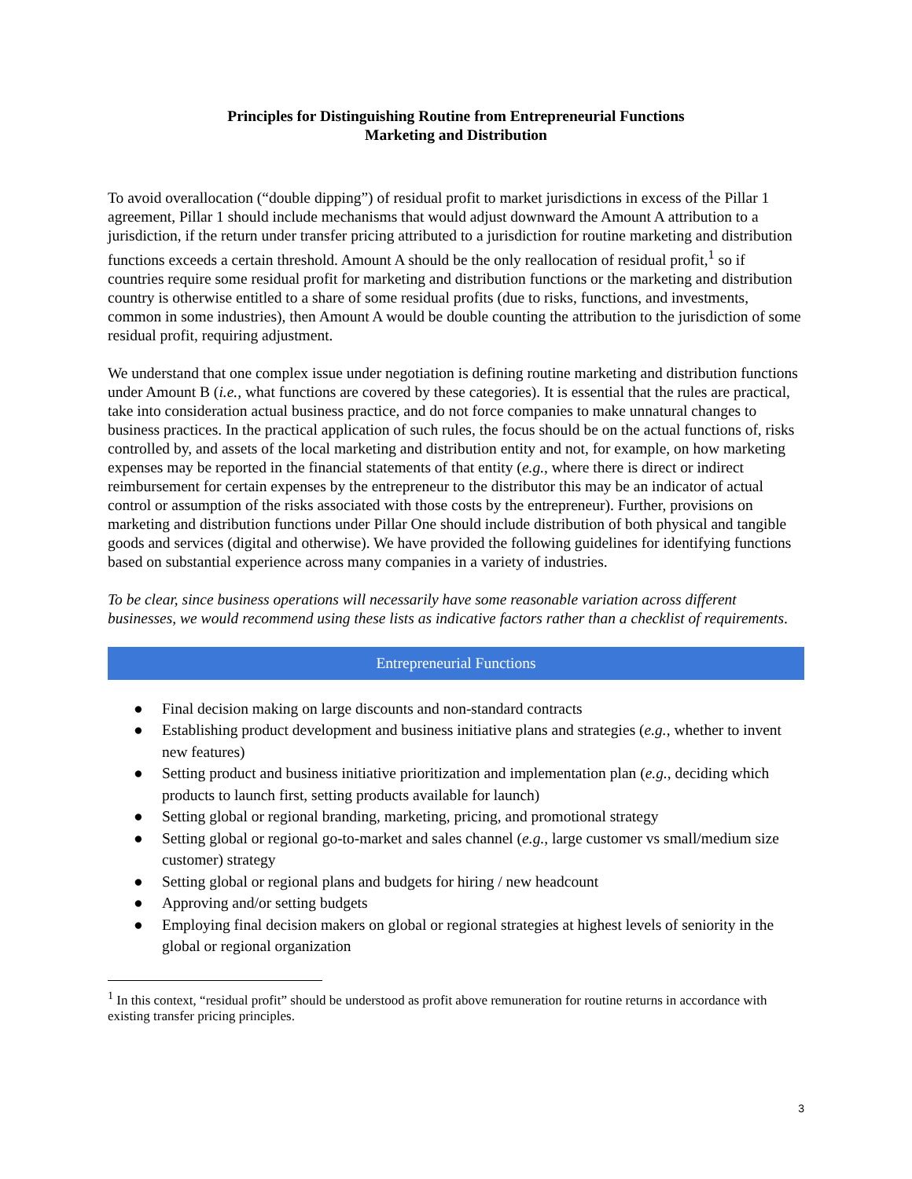Principles for Distinguishing Routine from Entrepreneurial Functions
Marketing and Distribution
To avoid overallocation (“double dipping”) of residual profit to market jurisdictions in excess of the Pillar 1 agreement, Pillar 1 should include mechanisms that would adjust downward the Amount A attribution to a jurisdiction, if the return under transfer pricing attributed to a jurisdiction for routine marketing and distribution functions exceeds a certain threshold. Amount A should be the only reallocation of residual profit,<sup>1</sup> so if countries require some residual profit for marketing and distribution functions or the marketing and distribution country is otherwise entitled to a share of some residual profits (due to risks, functions, and investments, common in some industries), then Amount A would be double counting the attribution to the jurisdiction of some residual profit, requiring adjustment.
We understand that one complex issue under negotiation is defining routine marketing and distribution functions under Amount B (i.e., what functions are covered by these categories). It is essential that the rules are practical, take into consideration actual business practice, and do not force companies to make unnatural changes to business practices. In the practical application of such rules, the focus should be on the actual functions of, risks controlled by, and assets of the local marketing and distribution entity and not, for example, on how marketing expenses may be reported in the financial statements of that entity (e.g., where there is direct or indirect reimbursement for certain expenses by the entrepreneur to the distributor this may be an indicator of actual control or assumption of the risks associated with those costs by the entrepreneur). Further, provisions on marketing and distribution functions under Pillar One should include distribution of both physical and tangible goods and services (digital and otherwise). We have provided the following guidelines for identifying functions based on substantial experience across many companies in a variety of industries.
To be clear, since business operations will necessarily have some reasonable variation across different businesses, we would recommend using these lists as indicative factors rather than a checklist of requirements.
| Entrepreneurial Functions |
| --- |
| ● Final decision making on large discounts and non-standard contracts ● Establishing product development and business initiative plans and strategies ( e.g. , whether to invent new features) ● Setting product and business initiative prioritization and implementation plan ( e.g. , deciding which products to launch first, setting products available for launch) ● Setting global or regional branding, marketing, pricing, and promotional strategy ● Setting global or regional go-to-market and sales channel ( e.g. , large customer vs small/medium size customer) strategy ● Setting global or regional plans and budgets for hiring / new headcount ● Approving and/or setting budgets ● Employing final decision makers on global or regional strategies at highest levels of seniority in the global or regional organization |
<sup>1</sup> In this context, “residual profit” should be understood as profit above remuneration for routine returns in accordance with existing transfer pricing principles.
3